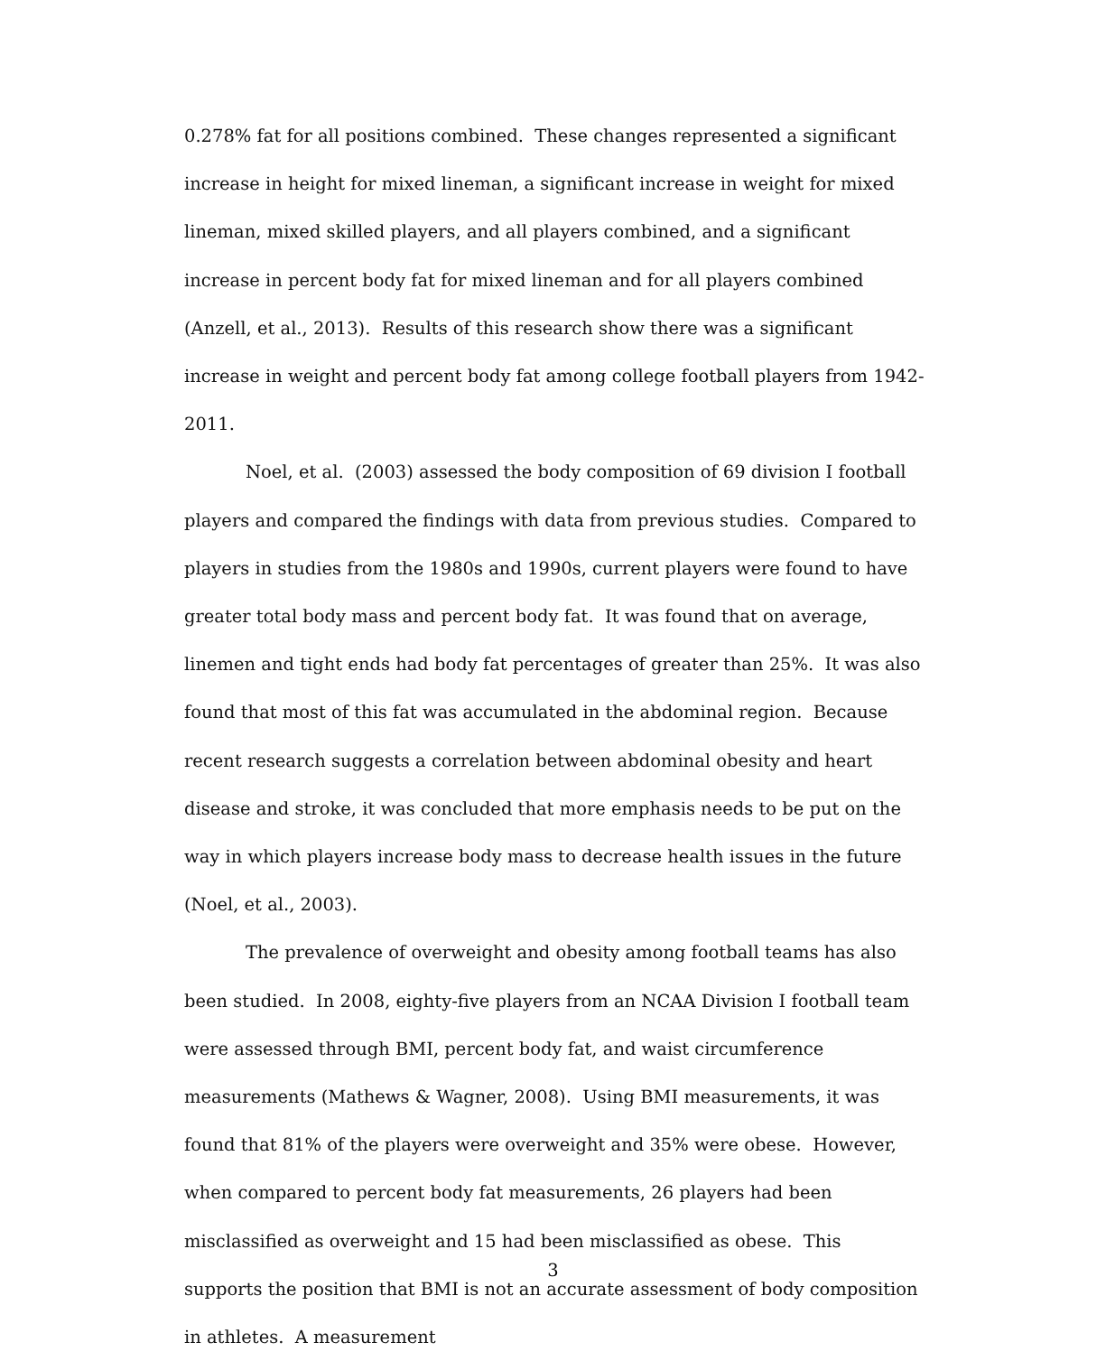0.278% fat for all positions combined. These changes represented a significant increase in height for mixed lineman, a significant increase in weight for mixed lineman, mixed skilled players, and all players combined, and a significant increase in percent body fat for mixed lineman and for all players combined (Anzell, et al., 2013). Results of this research show there was a significant increase in weight and percent body fat among college football players from 1942-2011.
Noel, et al. (2003) assessed the body composition of 69 division I football players and compared the findings with data from previous studies. Compared to players in studies from the 1980s and 1990s, current players were found to have greater total body mass and percent body fat. It was found that on average, linemen and tight ends had body fat percentages of greater than 25%. It was also found that most of this fat was accumulated in the abdominal region. Because recent research suggests a correlation between abdominal obesity and heart disease and stroke, it was concluded that more emphasis needs to be put on the way in which players increase body mass to decrease health issues in the future (Noel, et al., 2003).
The prevalence of overweight and obesity among football teams has also been studied. In 2008, eighty-five players from an NCAA Division I football team were assessed through BMI, percent body fat, and waist circumference measurements (Mathews & Wagner, 2008). Using BMI measurements, it was found that 81% of the players were overweight and 35% were obese. However, when compared to percent body fat measurements, 26 players had been misclassified as overweight and 15 had been misclassified as obese. This supports the position that BMI is not an accurate assessment of body composition in athletes. A measurement
3